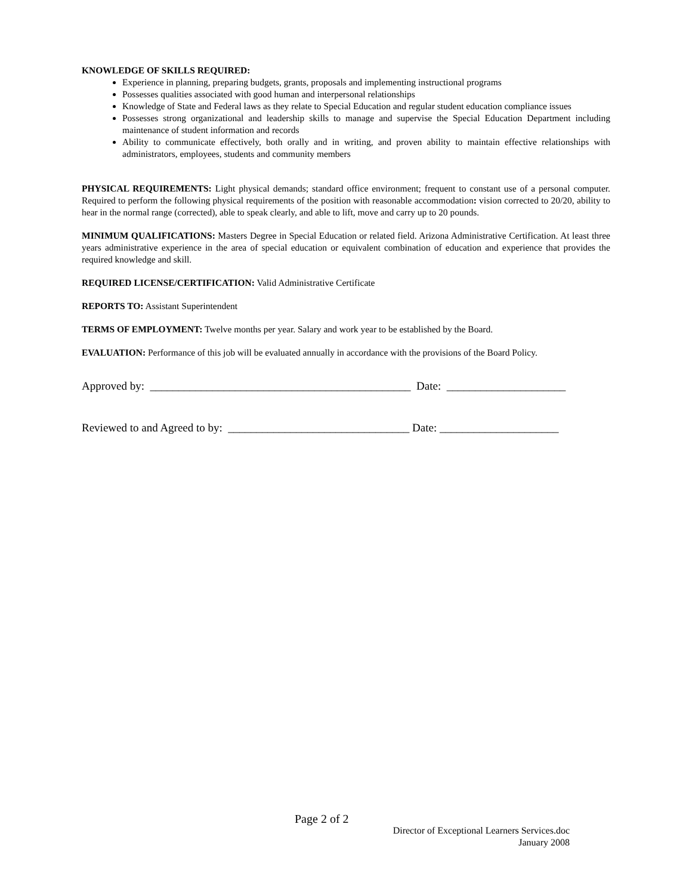KNOWLEDGE OF SKILLS REQUIRED:
Experience in planning, preparing budgets, grants, proposals and implementing instructional programs
Possesses qualities associated with good human and interpersonal relationships
Knowledge of State and Federal laws as they relate to Special Education and regular student education compliance issues
Possesses strong organizational and leadership skills to manage and supervise the Special Education Department including maintenance of student information and records
Ability to communicate effectively, both orally and in writing, and proven ability to maintain effective relationships with administrators, employees, students and community members
PHYSICAL REQUIREMENTS: Light physical demands; standard office environment; frequent to constant use of a personal computer. Required to perform the following physical requirements of the position with reasonable accommodation: vision corrected to 20/20, ability to hear in the normal range (corrected), able to speak clearly, and able to lift, move and carry up to 20 pounds.
MINIMUM QUALIFICATIONS: Masters Degree in Special Education or related field. Arizona Administrative Certification. At least three years administrative experience in the area of special education or equivalent combination of education and experience that provides the required knowledge and skill.
REQUIRED LICENSE/CERTIFICATION: Valid Administrative Certificate
REPORTS TO: Assistant Superintendent
TERMS OF EMPLOYMENT: Twelve months per year. Salary and work year to be established by the Board.
EVALUATION: Performance of this job will be evaluated annually in accordance with the provisions of the Board Policy.
Approved by: ______________________________________________ Date: _____________________
Reviewed to and Agreed to by: ________________________________ Date: _____________________
Page 2 of 2
Director of Exceptional Learners Services.doc
January 2008